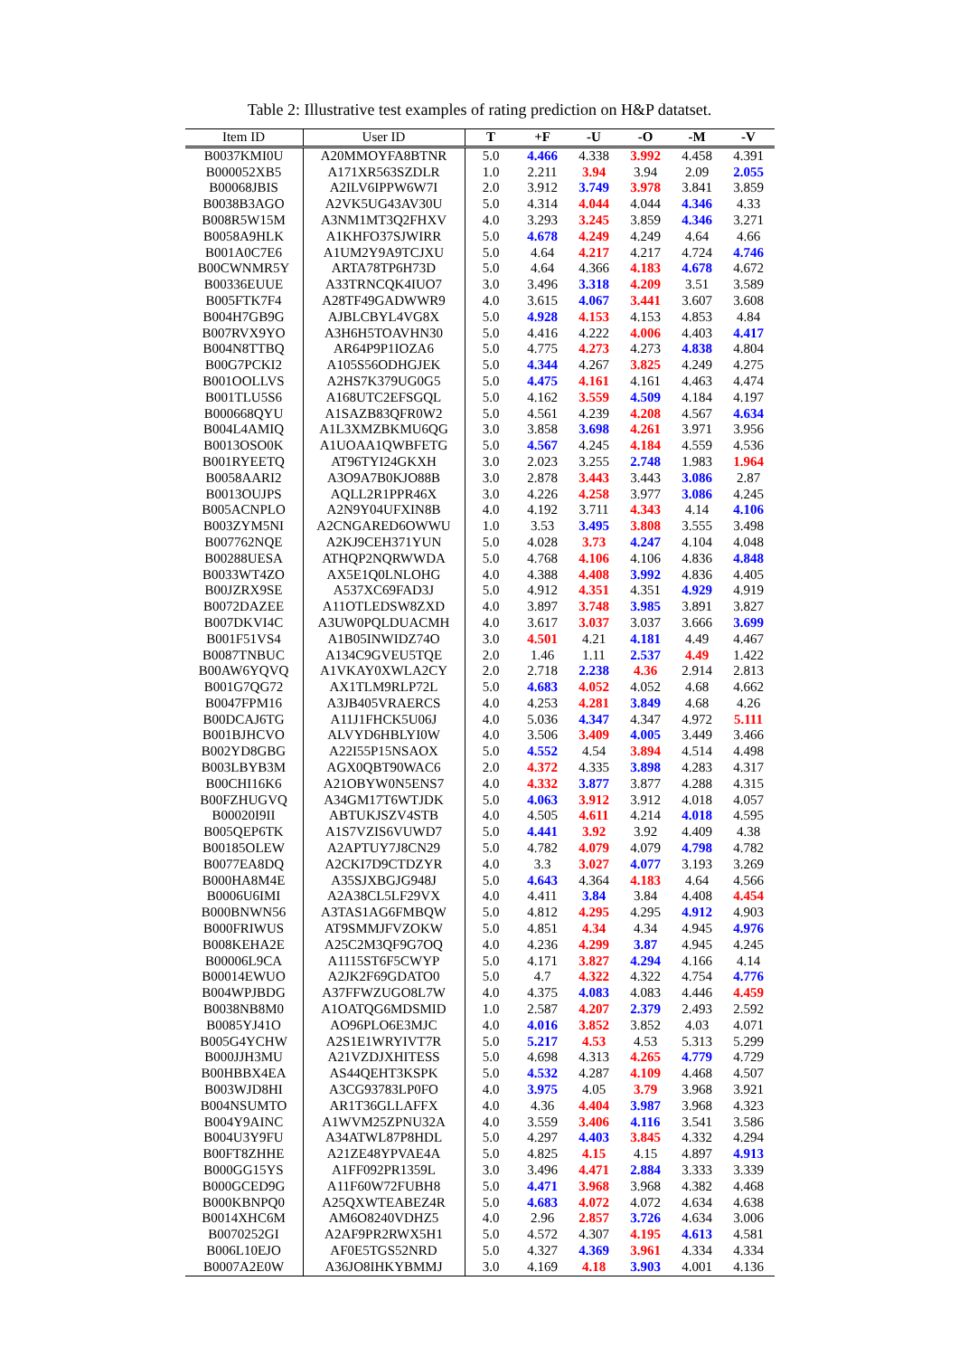Table 2: Illustrative test examples of rating prediction on H&P datatset.
| Item ID | User ID | T | +F | -U | -O | -M | -V |
| --- | --- | --- | --- | --- | --- | --- | --- |
| B0037KMI0U | A20MMOYFA8BTNR | 5.0 | 4.466 | 4.338 | 3.992 | 4.458 | 4.391 |
| B000052XB5 | A171XR563SZDLR | 1.0 | 2.211 | 3.94 | 3.94 | 2.09 | 2.055 |
| B00068JBIS | A2ILV6IPPW6W7I | 2.0 | 3.912 | 3.749 | 3.978 | 3.841 | 3.859 |
| B0038B3AGO | A2VK5UG43AV30U | 5.0 | 4.314 | 4.044 | 4.044 | 4.346 | 4.33 |
| B008R5W15M | A3NM1MT3Q2FHXV | 4.0 | 3.293 | 3.245 | 3.859 | 4.346 | 3.271 |
| B0058A9HLK | A1KHFO37SJWIRR | 5.0 | 4.678 | 4.249 | 4.249 | 4.64 | 4.66 |
| B001A0C7E6 | A1UM2Y9A9TCJXU | 5.0 | 4.64 | 4.217 | 4.217 | 4.724 | 4.746 |
| B00CWNMR5Y | ARTA78TP6H73D | 5.0 | 4.64 | 4.366 | 4.183 | 4.678 | 4.672 |
| B00336EUUE | A33TRNCQK4IUO7 | 3.0 | 3.496 | 3.318 | 4.209 | 3.51 | 3.589 |
| B005FTK7F4 | A28TF49GADWWR9 | 4.0 | 3.615 | 4.067 | 3.441 | 3.607 | 3.608 |
| B004H7GB9G | AJBLCBYL4VG8X | 5.0 | 4.928 | 4.153 | 4.153 | 4.853 | 4.84 |
| B007RVX9YO | A3H6H5TOAVHN30 | 5.0 | 4.416 | 4.222 | 4.006 | 4.403 | 4.417 |
| B004N8TTBQ | AR64P9P1IOZA6 | 5.0 | 4.775 | 4.273 | 4.273 | 4.838 | 4.804 |
| B00G7PCKI2 | A105S56ODHGJEK | 5.0 | 4.344 | 4.267 | 3.825 | 4.249 | 4.275 |
| B001OOLLVS | A2HS7K379UG0G5 | 5.0 | 4.475 | 4.161 | 4.161 | 4.463 | 4.474 |
| B001TLU5S6 | A168UTC2EFSGQL | 5.0 | 4.162 | 3.559 | 4.509 | 4.184 | 4.197 |
| B000668QYU | A1SAZB83QFR0W2 | 5.0 | 4.561 | 4.239 | 4.208 | 4.567 | 4.634 |
| B004L4AMIQ | A1L3XMZBKMU6QG | 3.0 | 3.858 | 3.698 | 4.261 | 3.971 | 3.956 |
| B0013OSO0K | A1UOAA1QWBFETG | 5.0 | 4.567 | 4.245 | 4.184 | 4.559 | 4.536 |
| B001RYEETQ | AT96TYI24GKXH | 3.0 | 2.023 | 3.255 | 2.748 | 1.983 | 1.964 |
| B0058AARI2 | A3O9A7B0KJO88B | 3.0 | 2.878 | 3.443 | 3.443 | 3.086 | 2.87 |
| B0013OUJPS | AQLL2R1PPR46X | 3.0 | 4.226 | 4.258 | 3.977 | 3.086 | 4.245 |
| B005ACNPLO | A2N9Y04UFXIN8B | 4.0 | 4.192 | 3.711 | 4.343 | 4.14 | 4.106 |
| B003ZYM5NI | A2CNGARED6OWWU | 1.0 | 3.53 | 3.495 | 3.808 | 3.555 | 3.498 |
| B007762NQE | A2KJ9CEH371YUN | 5.0 | 4.028 | 3.73 | 4.247 | 4.104 | 4.048 |
| B00288UESA | ATHQP2NQRWWDA | 5.0 | 4.768 | 4.106 | 4.106 | 4.836 | 4.848 |
| B0033WT4ZO | AX5E1Q0LNLOHG | 4.0 | 4.388 | 4.408 | 3.992 | 4.836 | 4.405 |
| B00JZRX9SE | A537XC69FAD3J | 5.0 | 4.912 | 4.351 | 4.351 | 4.929 | 4.919 |
| B0072DAZEE | A11OTLEDSW8ZXD | 4.0 | 3.897 | 3.748 | 3.985 | 3.891 | 3.827 |
| B007DKVI4C | A3UW0PQLDUACMH | 4.0 | 3.617 | 3.037 | 3.037 | 3.666 | 3.699 |
| B001F51VS4 | A1B05INWIDZ74O | 3.0 | 4.501 | 4.21 | 4.181 | 4.49 | 4.467 |
| B0087TNBUC | A134C9GVEU5TQE | 2.0 | 1.46 | 1.11 | 2.537 | 4.49 | 1.422 |
| B00AW6YQVQ | A1VKAY0XWLA2CY | 2.0 | 2.718 | 2.238 | 4.36 | 2.914 | 2.813 |
| B001G7QG72 | AX1TLM9RLP72L | 5.0 | 4.683 | 4.052 | 4.052 | 4.68 | 4.662 |
| B0047FPM16 | A3JB405VRAERCS | 4.0 | 4.253 | 4.281 | 3.849 | 4.68 | 4.26 |
| B00DCAJ6TG | A11J1FHCK5U06J | 4.0 | 5.036 | 4.347 | 4.347 | 4.972 | 5.111 |
| B001BJHCVO | ALVYD6HBLYI0W | 4.0 | 3.506 | 3.409 | 4.005 | 3.449 | 3.466 |
| B002YD8GBG | A22I55P15NSAOX | 5.0 | 4.552 | 4.54 | 3.894 | 4.514 | 4.498 |
| B003LBYB3M | AGX0QBT90WAC6 | 2.0 | 4.372 | 4.335 | 3.898 | 4.283 | 4.317 |
| B00CHI16K6 | A21OBYW0N5ENS7 | 4.0 | 4.332 | 3.877 | 3.877 | 4.288 | 4.315 |
| B00FZHUGVQ | A34GM17T6WTJDK | 5.0 | 4.063 | 3.912 | 3.912 | 4.018 | 4.057 |
| B00020I9II | ABTUKJSZV4STB | 4.0 | 4.505 | 4.611 | 4.214 | 4.018 | 4.595 |
| B005QEP6TK | A1S7VZIS6VUWD7 | 5.0 | 4.441 | 3.92 | 3.92 | 4.409 | 4.38 |
| B00185OLEW | A2APTUY7J8CN29 | 5.0 | 4.782 | 4.079 | 4.079 | 4.798 | 4.782 |
| B0077EA8DQ | A2CKI7D9CTDZYR | 4.0 | 3.3 | 3.027 | 4.077 | 3.193 | 3.269 |
| B000HA8M4E | A35SJXBGJG948J | 5.0 | 4.643 | 4.364 | 4.183 | 4.64 | 4.566 |
| B0006U6IMI | A2A38CL5LF29VX | 4.0 | 4.411 | 3.84 | 3.84 | 4.408 | 4.454 |
| B000BNWN56 | A3TAS1AG6FMBQW | 5.0 | 4.812 | 4.295 | 4.295 | 4.912 | 4.903 |
| B000FRIWUS | AT9SMMJFVZOKW | 5.0 | 4.851 | 4.34 | 4.34 | 4.945 | 4.976 |
| B008KEHA2E | A25C2M3QF9G7OQ | 4.0 | 4.236 | 4.299 | 3.87 | 4.945 | 4.245 |
| B00006L9CA | A1115ST6F5CWYP | 5.0 | 4.171 | 3.827 | 4.294 | 4.166 | 4.14 |
| B00014EWUO | A2JK2F69GDATO0 | 5.0 | 4.7 | 4.322 | 4.322 | 4.754 | 4.776 |
| B004WPJBDG | A37FFWZUGO8L7W | 4.0 | 4.375 | 4.083 | 4.083 | 4.446 | 4.459 |
| B0038NB8M0 | A1OATQG6MDSMID | 1.0 | 2.587 | 4.207 | 2.379 | 2.493 | 2.592 |
| B0085YJ41O | AO96PLO6E3MJC | 4.0 | 4.016 | 3.852 | 3.852 | 4.03 | 4.071 |
| B005G4YCHW | A2S1E1WRYIVT7R | 5.0 | 5.217 | 4.53 | 4.53 | 5.313 | 5.299 |
| B000JJH3MU | A21VZDJXHITESS | 5.0 | 4.698 | 4.313 | 4.265 | 4.779 | 4.729 |
| B00HBBX4EA | AS44QEHT3KSPK | 5.0 | 4.532 | 4.287 | 4.109 | 4.468 | 4.507 |
| B003WJD8HI | A3CG93783LP0FO | 4.0 | 3.975 | 4.05 | 3.79 | 3.968 | 3.921 |
| B004NSUMTO | AR1T36GLLAFFX | 4.0 | 4.36 | 4.404 | 3.987 | 3.968 | 4.323 |
| B004Y9AINC | A1WVM25ZPNU32A | 4.0 | 3.559 | 3.406 | 4.116 | 3.541 | 3.586 |
| B004U3Y9FU | A34ATWL87P8HDL | 5.0 | 4.297 | 4.403 | 3.845 | 4.332 | 4.294 |
| B00FT8ZHHE | A21ZE48YPVAE4A | 5.0 | 4.825 | 4.15 | 4.15 | 4.897 | 4.913 |
| B000GG15YS | A1FF092PR1359L | 3.0 | 3.496 | 4.471 | 2.884 | 3.333 | 3.339 |
| B000GCED9G | A11F60W72FUBH8 | 5.0 | 4.471 | 3.968 | 3.968 | 4.382 | 4.468 |
| B000KBNPQ0 | A25QXWTEABEZ4R | 5.0 | 4.683 | 4.072 | 4.072 | 4.634 | 4.638 |
| B0014XHC6M | AM6O8240VDHZ5 | 4.0 | 2.96 | 2.857 | 3.726 | 4.634 | 3.006 |
| B0070252GI | A2AF9PR2RWX5H1 | 5.0 | 4.572 | 4.307 | 4.195 | 4.613 | 4.581 |
| B006L10EJO | AF0E5TGS52NRD | 5.0 | 4.327 | 4.369 | 3.961 | 4.334 | 4.334 |
| B0007A2E0W | A36JO8IHKYBMMJ | 3.0 | 4.169 | 4.18 | 3.903 | 4.001 | 4.136 |